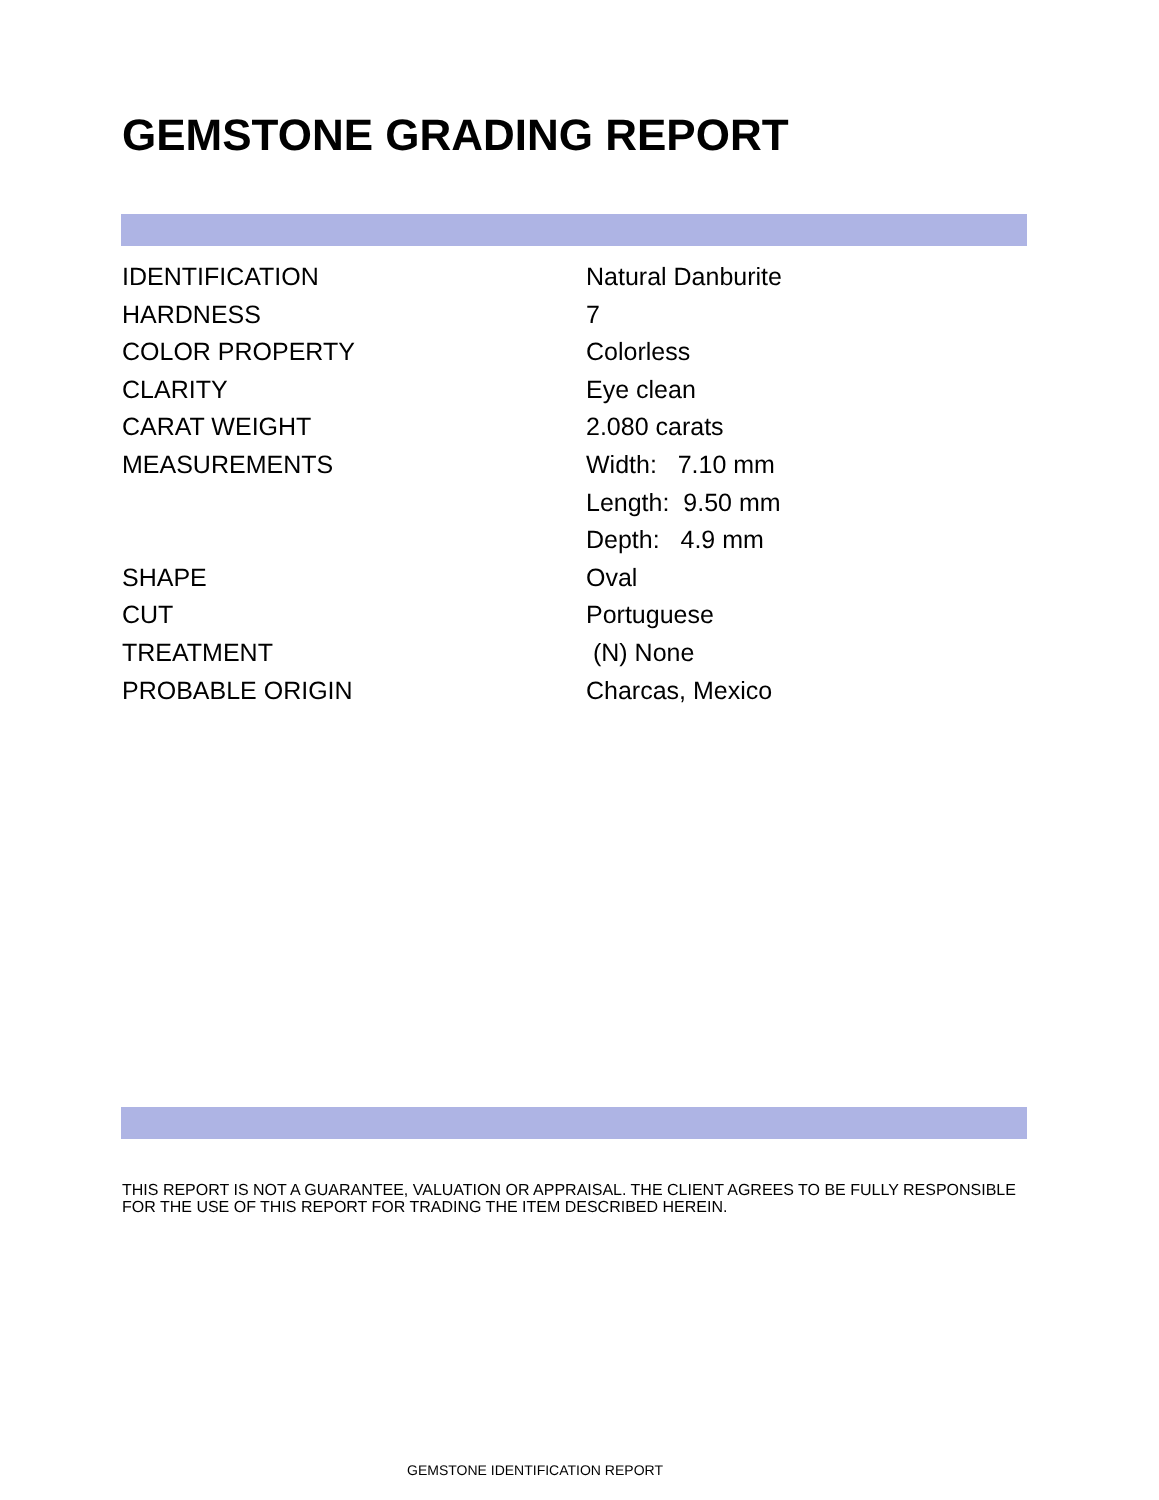GEMSTONE GRADING REPORT
| IDENTIFICATION | Natural Danburite |
| HARDNESS | 7 |
| COLOR PROPERTY | Colorless |
| CLARITY | Eye clean |
| CARAT WEIGHT | 2.080 carats |
| MEASUREMENTS | Width: 7.10 mm |
| | Length: 9.50 mm |
| | Depth: 4.9 mm |
| SHAPE | Oval |
| CUT | Portuguese |
| TREATMENT | (N) None |
| PROBABLE ORIGIN | Charcas, Mexico |
THIS REPORT IS NOT A GUARANTEE, VALUATION OR APPRAISAL. THE CLIENT AGREES TO BE FULLY RESPONSIBLE FOR THE USE OF THIS REPORT FOR TRADING THE ITEM DESCRIBED HEREIN.
GEMSTONE IDENTIFICATION REPORT